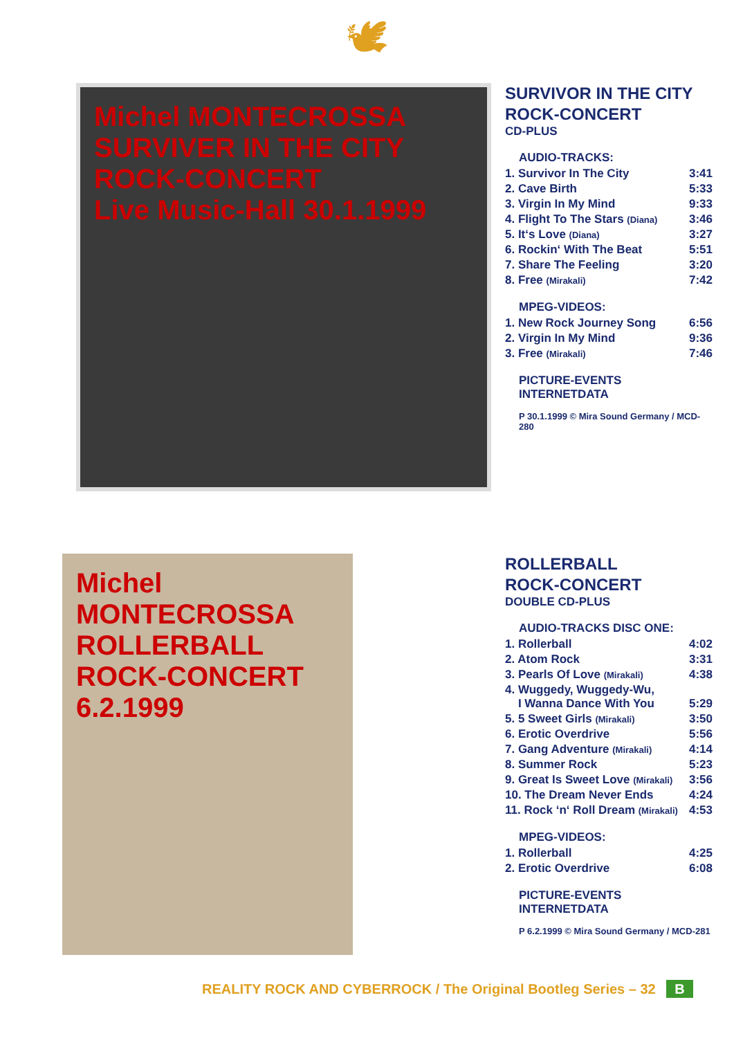🕊
Michel MONTECROSSA
SURVIVER IN THE CITY
ROCK-CONCERT
Live Music-Hall 30.1.1999
SURVIVOR IN THE CITY
ROCK-CONCERT
CD-PLUS
AUDIO-TRACKS:
| 1. Survivor In The City | 3:41 |
| 2. Cave Birth | 5:33 |
| 3. Virgin In My Mind | 9:33 |
| 4. Flight To The Stars (Diana) | 3:46 |
| 5. It‘s Love (Diana) | 3:27 |
| 6. Rockin‘ With The Beat | 5:51 |
| 7. Share The Feeling | 3:20 |
| 8. Free (Mirakali) | 7:42 |
MPEG-VIDEOS:
| 1. New Rock Journey Song | 6:56 |
| 2. Virgin In My Mind | 9:36 |
| 3. Free (Mirakali) | 7:46 |
PICTURE-EVENTS
INTERNETDATA
P 30.1.1999 © Mira Sound Germany / MCD-280
Michel MONTECROSSA
ROLLERBALL
ROCK-CONCERT
6.2.1999
ROLLERBALL
ROCK-CONCERT
DOUBLE CD-PLUS
AUDIO-TRACKS DISC ONE:
| 1. Rollerball | 4:02 |
| 2. Atom Rock | 3:31 |
| 3. Pearls Of Love (Mirakali) | 4:38 |
| 4. Wuggedy, Wuggedy-Wu, I Wanna Dance With You | 5:29 |
| 5. 5 Sweet Girls (Mirakali) | 3:50 |
| 6. Erotic Overdrive | 5:56 |
| 7. Gang Adventure (Mirakali) | 4:14 |
| 8. Summer Rock | 5:23 |
| 9. Great Is Sweet Love (Mirakali) | 3:56 |
| 10. The Dream Never Ends | 4:24 |
| 11. Rock ‘n‘ Roll Dream (Mirakali) | 4:53 |
MPEG-VIDEOS:
| 1. Rollerball | 4:25 |
| 2. Erotic Overdrive | 6:08 |
PICTURE-EVENTS
INTERNETDATA
P 6.2.1999 © Mira Sound Germany / MCD-281
REALITY ROCK AND CYBERROCK / The Original Bootleg Series – 32 B